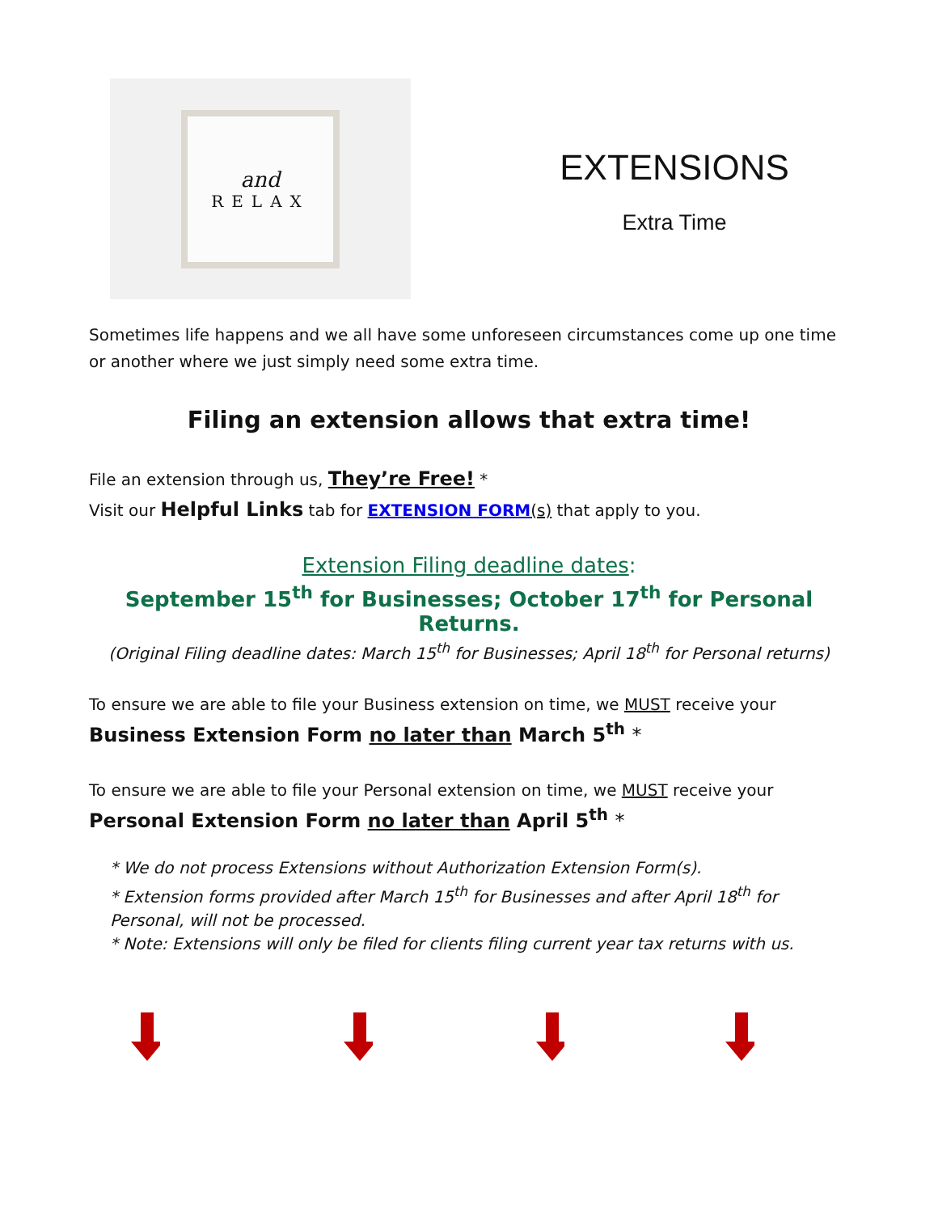and
RELAX
EXTENSIONS
Extra Time
Sometimes life happens and we all have some unforeseen circumstances come up one time or another where we just simply need some extra time.
Filing an extension allows that extra time!
File an extension through us, They’re Free! *
Visit our Helpful Links tab for EXTENSION FORM(s) that apply to you.
Extension Filing deadline dates:
September 15<sup>th</sup> for Businesses; October 17<sup>th</sup> for Personal Returns.
(Original Filing deadline dates: March 15<sup>th</sup> for Businesses; April 18<sup>th</sup> for Personal returns)
To ensure we are able to file your Business extension on time, we MUST receive your
Business Extension Form no later than March 5<sup>th</sup> *
To ensure we are able to file your Personal extension on time, we MUST receive your
Personal Extension Form no later than April 5<sup>th</sup> *
* We do not process Extensions without Authorization Extension Form(s).
* Extension forms provided after March 15<sup>th</sup> for Businesses and after April 18<sup>th</sup> for Personal, will not be processed.
* Note: Extensions will only be filed for clients filing current year tax returns with us.